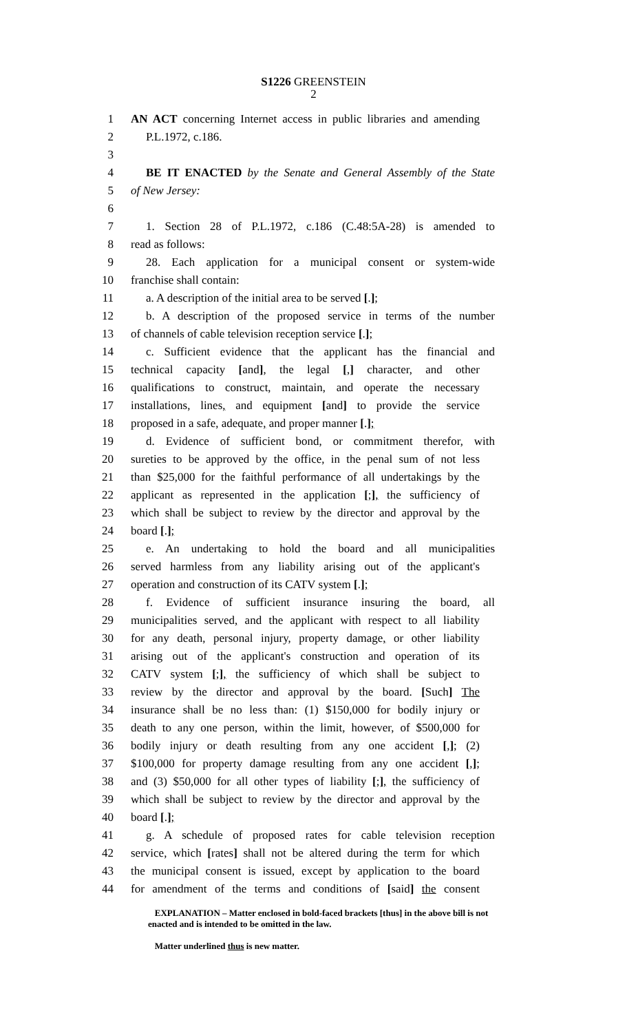S1226 GREENSTEIN
2
1 AN ACT concerning Internet access in public libraries and amending
2 P.L.1972, c.186.
3
4 BE IT ENACTED by the Senate and General Assembly of the State
5 of New Jersey:
6
7 1. Section 28 of P.L.1972, c.186 (C.48:5A-28) is amended to
8 read as follows:
9 28. Each application for a municipal consent or system-wide
10 franchise shall contain:
11 a. A description of the initial area to be served [.];
12 b. A description of the proposed service in terms of the number
13 of channels of cable television reception service [.];
14 c. Sufficient evidence that the applicant has the financial and
15 technical capacity [and], the legal [,] character, and other
16 qualifications to construct, maintain, and operate the necessary
17 installations, lines, and equipment [and] to provide the service
18 proposed in a safe, adequate, and proper manner [.];
19 d. Evidence of sufficient bond, or commitment therefor, with
20 sureties to be approved by the office, in the penal sum of not less
21 than $25,000 for the faithful performance of all undertakings by the
22 applicant as represented in the application [;], the sufficiency of
23 which shall be subject to review by the director and approval by the
24 board [.];
25 e. An undertaking to hold the board and all municipalities
26 served harmless from any liability arising out of the applicant's
27 operation and construction of its CATV system [.];
28 f. Evidence of sufficient insurance insuring the board, all
29 municipalities served, and the applicant with respect to all liability
30 for any death, personal injury, property damage, or other liability
31 arising out of the applicant's construction and operation of its
32 CATV system [;], the sufficiency of which shall be subject to
33 review by the director and approval by the board. [Such] The
34 insurance shall be no less than: (1) $150,000 for bodily injury or
35 death to any one person, within the limit, however, of $500,000 for
36 bodily injury or death resulting from any one accident [,]; (2)
37 $100,000 for property damage resulting from any one accident [,];
38 and (3) $50,000 for all other types of liability [;], the sufficiency of
39 which shall be subject to review by the director and approval by the
40 board [.];
41 g. A schedule of proposed rates for cable television reception
42 service, which [rates] shall not be altered during the term for which
43 the municipal consent is issued, except by application to the board
44 for amendment of the terms and conditions of [said] the consent
EXPLANATION – Matter enclosed in bold-faced brackets [thus] in the above bill is not enacted and is intended to be omitted in the law.
Matter underlined thus is new matter.